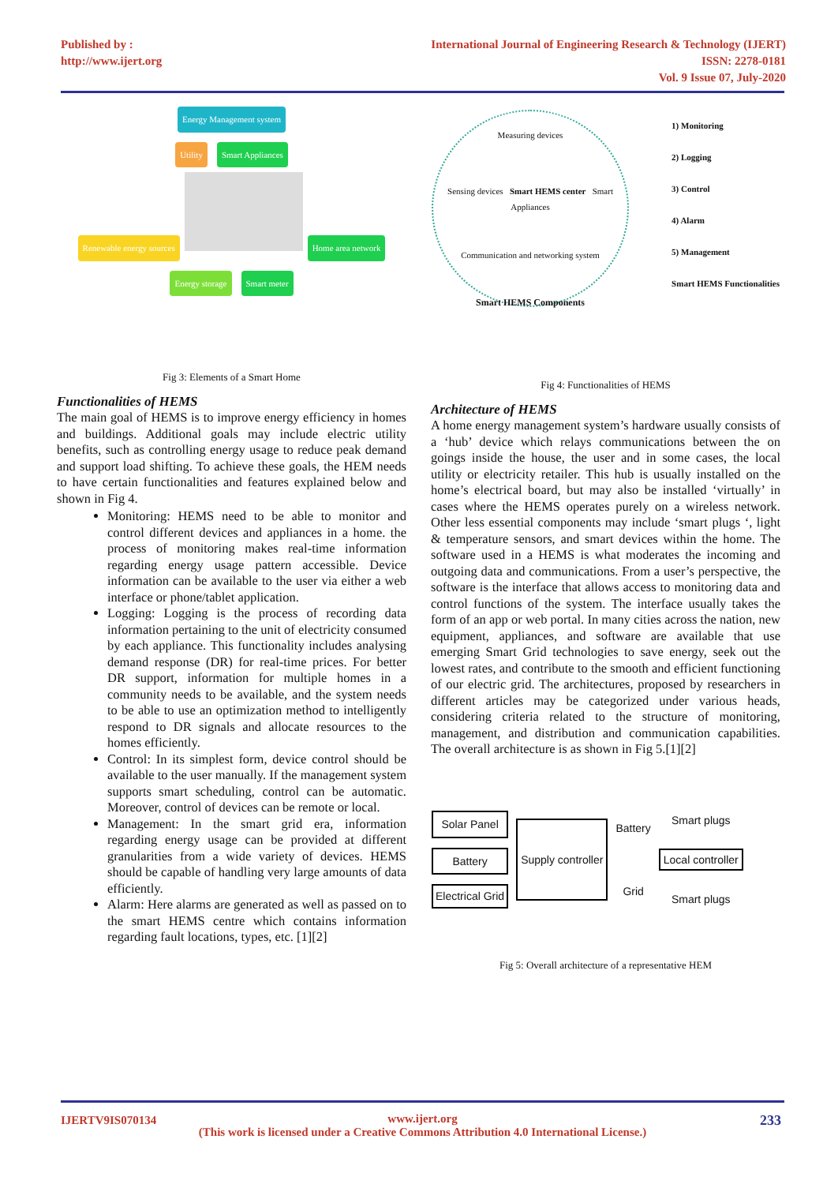Published by :
http://www.ijert.org
International Journal of Engineering Research & Technology (IJERT)
ISSN: 2278-0181
Vol. 9 Issue 07, July-2020
Energy Management system
Utility Smart Appliances
Renewable energy sources Home area network
Energy storage Smart meter
Fig 3: Elements of a Smart Home
Functionalities of HEMS
The main goal of HEMS is to improve energy efficiency in homes and buildings. Additional goals may include electric utility benefits, such as controlling energy usage to reduce peak demand and support load shifting. To achieve these goals, the HEM needs to have certain functionalities and features explained below and shown in Fig 4.
Monitoring: HEMS need to be able to monitor and control different devices and appliances in a home. the process of monitoring makes real-time information regarding energy usage pattern accessible. Device information can be available to the user via either a web interface or phone/tablet application.
Logging: Logging is the process of recording data information pertaining to the unit of electricity consumed by each appliance. This functionality includes analysing demand response (DR) for real-time prices. For better DR support, information for multiple homes in a community needs to be available, and the system needs to be able to use an optimization method to intelligently respond to DR signals and allocate resources to the homes efficiently.
Control: In its simplest form, device control should be available to the user manually. If the management system supports smart scheduling, control can be automatic. Moreover, control of devices can be remote or local.
Management: In the smart grid era, information regarding energy usage can be provided at different granularities from a wide variety of devices. HEMS should be capable of handling very large amounts of data efficiently.
Alarm: Here alarms are generated as well as passed on to the smart HEMS centre which contains information regarding fault locations, types, etc. [1][2]
Measuring devices
Sensing devices Smart HEMS center Smart Appliances
Communication and networking system
Smart HEMS Components
1) Monitoring
2) Logging
3) Control
4) Alarm
5) Management
Smart HEMS Functionalities
Fig 4: Functionalities of HEMS
Architecture of HEMS
A home energy management system’s hardware usually consists of a ‘hub’ device which relays communications between the on goings inside the house, the user and in some cases, the local utility or electricity retailer. This hub is usually installed on the home’s electrical board, but may also be installed ‘virtually’ in cases where the HEMS operates purely on a wireless network. Other less essential components may include ‘smart plugs ‘, light & temperature sensors, and smart devices within the home. The software used in a HEMS is what moderates the incoming and outgoing data and communications. From a user’s perspective, the software is the interface that allows access to monitoring data and control functions of the system. The interface usually takes the form of an app or web portal. In many cities across the nation, new equipment, appliances, and software are available that use emerging Smart Grid technologies to save energy, seek out the lowest rates, and contribute to the smooth and efficient functioning of our electric grid. The architectures, proposed by researchers in different articles may be categorized under various heads, considering criteria related to the structure of monitoring, management, and distribution and communication capabilities. The overall architecture is as shown in Fig 5.[1][2]
Solar Panel
Battery
Electrical Grid
Supply controller
Battery
Grid
Smart plugs
Local controller
Smart plugs
Fig 5: Overall architecture of a representative HEM
IJERTV9IS070134 www.ijert.org
(This work is licensed under a Creative Commons Attribution 4.0 International License.)
233